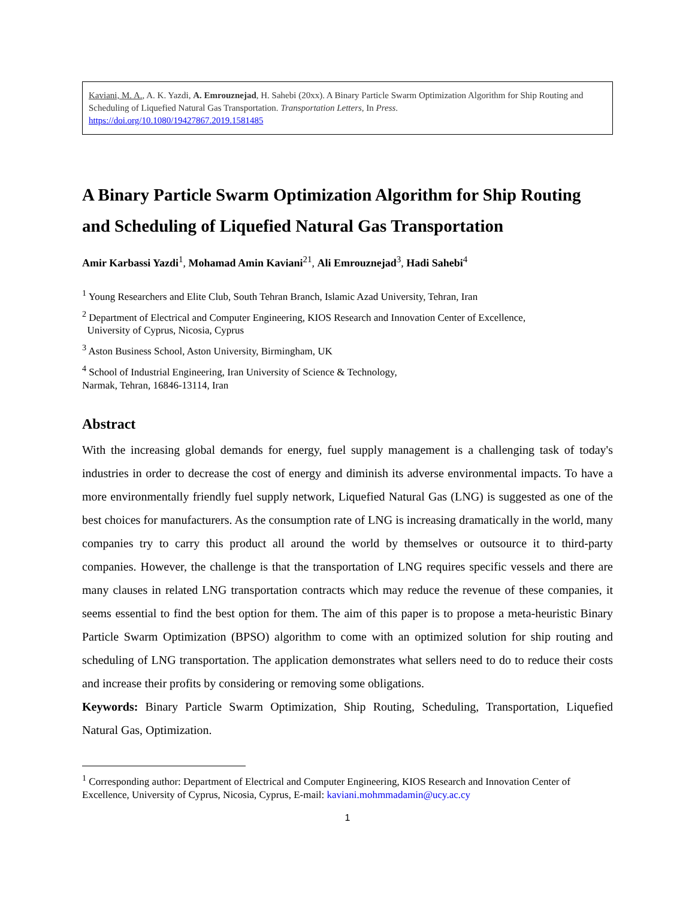Kaviani, M. A., A. K. Yazdi, A. Emrouznejad, H. Sahebi (20xx). A Binary Particle Swarm Optimization Algorithm for Ship Routing and Scheduling of Liquefied Natural Gas Transportation. Transportation Letters, In Press.
https://doi.org/10.1080/19427867.2019.1581485
A Binary Particle Swarm Optimization Algorithm for Ship Routing and Scheduling of Liquefied Natural Gas Transportation
Amir Karbassi Yazdi<sup>1</sup>, Mohamad Amin Kaviani<sup>21</sup>, Ali Emrouznejad<sup>3</sup>, Hadi Sahebi<sup>4</sup>
<sup>1</sup> Young Researchers and Elite Club, South Tehran Branch, Islamic Azad University, Tehran, Iran
<sup>2</sup> Department of Electrical and Computer Engineering, KIOS Research and Innovation Center of Excellence,
University of Cyprus, Nicosia, Cyprus
<sup>3</sup> Aston Business School, Aston University, Birmingham, UK
<sup>4</sup> School of Industrial Engineering, Iran University of Science & Technology,
Narmak, Tehran, 16846-13114, Iran
Abstract
With the increasing global demands for energy, fuel supply management is a challenging task of today's industries in order to decrease the cost of energy and diminish its adverse environmental impacts. To have a more environmentally friendly fuel supply network, Liquefied Natural Gas (LNG) is suggested as one of the best choices for manufacturers. As the consumption rate of LNG is increasing dramatically in the world, many companies try to carry this product all around the world by themselves or outsource it to third-party companies. However, the challenge is that the transportation of LNG requires specific vessels and there are many clauses in related LNG transportation contracts which may reduce the revenue of these companies, it seems essential to find the best option for them. The aim of this paper is to propose a meta-heuristic Binary Particle Swarm Optimization (BPSO) algorithm to come with an optimized solution for ship routing and scheduling of LNG transportation. The application demonstrates what sellers need to do to reduce their costs and increase their profits by considering or removing some obligations.
Keywords: Binary Particle Swarm Optimization, Ship Routing, Scheduling, Transportation, Liquefied Natural Gas, Optimization.
<sup>1</sup> Corresponding author: Department of Electrical and Computer Engineering, KIOS Research and Innovation Center of Excellence, University of Cyprus, Nicosia, Cyprus, E-mail: kaviani.mohmmadamin@ucy.ac.cy
1